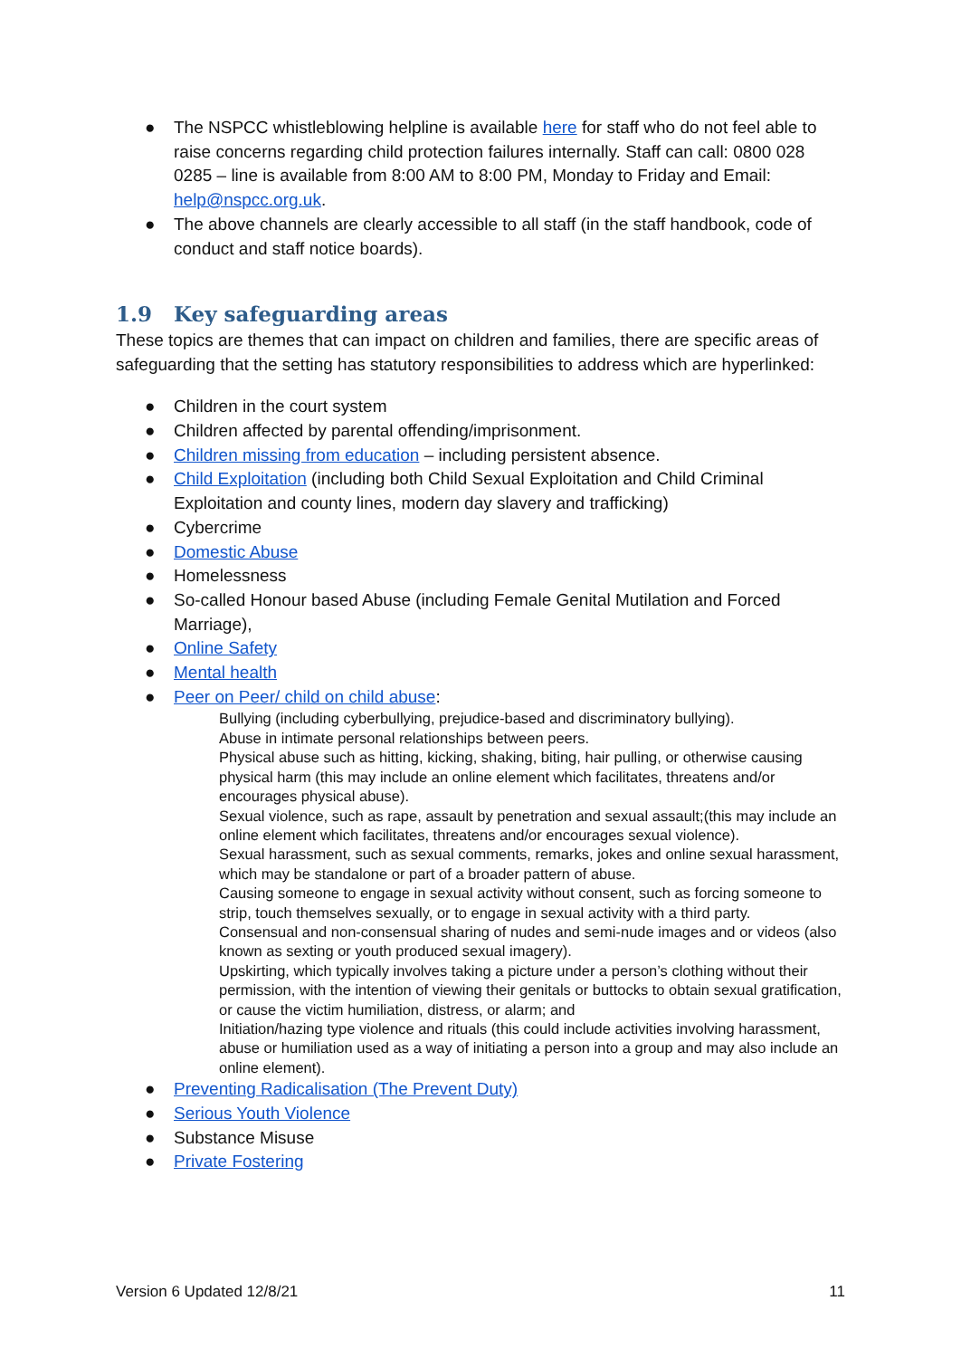● The NSPCC whistleblowing helpline is available here for staff who do not feel able to raise concerns regarding child protection failures internally. Staff can call: 0800 028 0285 – line is available from 8:00 AM to 8:00 PM, Monday to Friday and Email: help@nspcc.org.uk.
● The above channels are clearly accessible to all staff (in the staff handbook, code of conduct and staff notice boards).
1.9 Key safeguarding areas
These topics are themes that can impact on children and families, there are specific areas of safeguarding that the setting has statutory responsibilities to address which are hyperlinked:
● Children in the court system
● Children affected by parental offending/imprisonment.
● Children missing from education – including persistent absence.
● Child Exploitation (including both Child Sexual Exploitation and Child Criminal Exploitation and county lines, modern day slavery and trafficking)
● Cybercrime
● Domestic Abuse
● Homelessness
● So-called Honour based Abuse (including Female Genital Mutilation and Forced Marriage),
● Online Safety
● Mental health
● Peer on Peer/ child on child abuse:
Bullying (including cyberbullying, prejudice-based and discriminatory bullying).
Abuse in intimate personal relationships between peers.
Physical abuse such as hitting, kicking, shaking, biting, hair pulling, or otherwise causing physical harm (this may include an online element which facilitates, threatens and/or encourages physical abuse).
Sexual violence, such as rape, assault by penetration and sexual assault;(this may include an online element which facilitates, threatens and/or encourages sexual violence).
Sexual harassment, such as sexual comments, remarks, jokes and online sexual harassment, which may be standalone or part of a broader pattern of abuse.
Causing someone to engage in sexual activity without consent, such as forcing someone to strip, touch themselves sexually, or to engage in sexual activity with a third party.
Consensual and non-consensual sharing of nudes and semi-nude images and or videos (also known as sexting or youth produced sexual imagery).
Upskirting, which typically involves taking a picture under a person’s clothing without their permission, with the intention of viewing their genitals or buttocks to obtain sexual gratification, or cause the victim humiliation, distress, or alarm; and
Initiation/hazing type violence and rituals (this could include activities involving harassment, abuse or humiliation used as a way of initiating a person into a group and may also include an online element).
● Preventing Radicalisation (The Prevent Duty)
● Serious Youth Violence
● Substance Misuse
● Private Fostering
Version 6 Updated 12/8/21 11